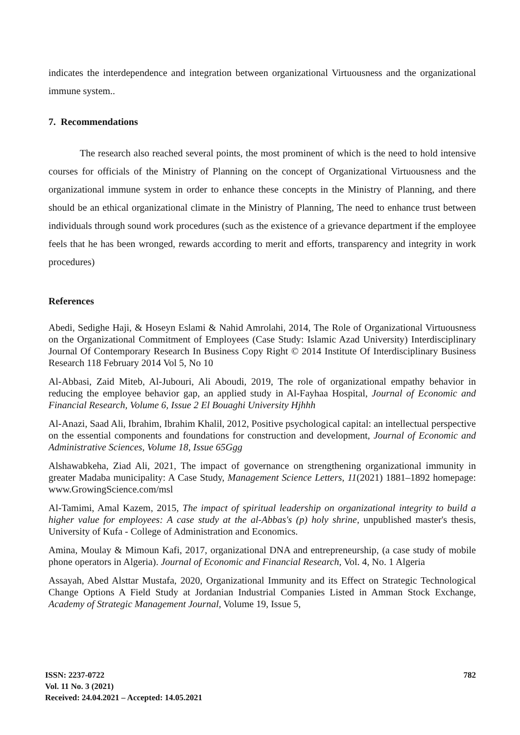indicates the interdependence and integration between organizational Virtuousness and the organizational immune system..
7. Recommendations
The research also reached several points, the most prominent of which is the need to hold intensive courses for officials of the Ministry of Planning on the concept of Organizational Virtuousness and the organizational immune system in order to enhance these concepts in the Ministry of Planning, and there should be an ethical organizational climate in the Ministry of Planning, The need to enhance trust between individuals through sound work procedures (such as the existence of a grievance department if the employee feels that he has been wronged, rewards according to merit and efforts, transparency and integrity in work procedures)
References
Abedi, Sedighe Haji, & Hoseyn Eslami & Nahid Amrolahi, 2014, The Role of Organizational Virtuousness on the Organizational Commitment of Employees (Case Study: Islamic Azad University) Interdisciplinary Journal Of Contemporary Research In Business Copy Right © 2014 Institute Of Interdisciplinary Business Research 118 February 2014 Vol 5, No 10
Al-Abbasi, Zaid Miteb, Al-Jubouri, Ali Aboudi, 2019, The role of organizational empathy behavior in reducing the employee behavior gap, an applied study in Al-Fayhaa Hospital, Journal of Economic and Financial Research, Volume 6, Issue 2 El Bouaghi University Hjhhh
Al-Anazi, Saad Ali, Ibrahim, Ibrahim Khalil, 2012, Positive psychological capital: an intellectual perspective on the essential components and foundations for construction and development, Journal of Economic and Administrative Sciences, Volume 18, Issue 65Ggg
Alshawabkeha, Ziad Ali, 2021, The impact of governance on strengthening organizational immunity in greater Madaba municipality: A Case Study, Management Science Letters, 11(2021) 1881–1892 homepage: www.GrowingScience.com/msl
Al-Tamimi, Amal Kazem, 2015, The impact of spiritual leadership on organizational integrity to build a higher value for employees: A case study at the al-Abbas's (p) holy shrine, unpublished master's thesis, University of Kufa - College of Administration and Economics.
Amina, Moulay & Mimoun Kafi, 2017, organizational DNA and entrepreneurship, (a case study of mobile phone operators in Algeria). Journal of Economic and Financial Research, Vol. 4, No. 1 Algeria
Assayah, Abed Alsttar Mustafa, 2020, Organizational Immunity and its Effect on Strategic Technological Change Options A Field Study at Jordanian Industrial Companies Listed in Amman Stock Exchange, Academy of Strategic Management Journal, Volume 19, Issue 5,
ISSN: 2237-0722
Vol. 11 No. 3 (2021)
Received: 24.04.2021 – Accepted: 14.05.2021
782